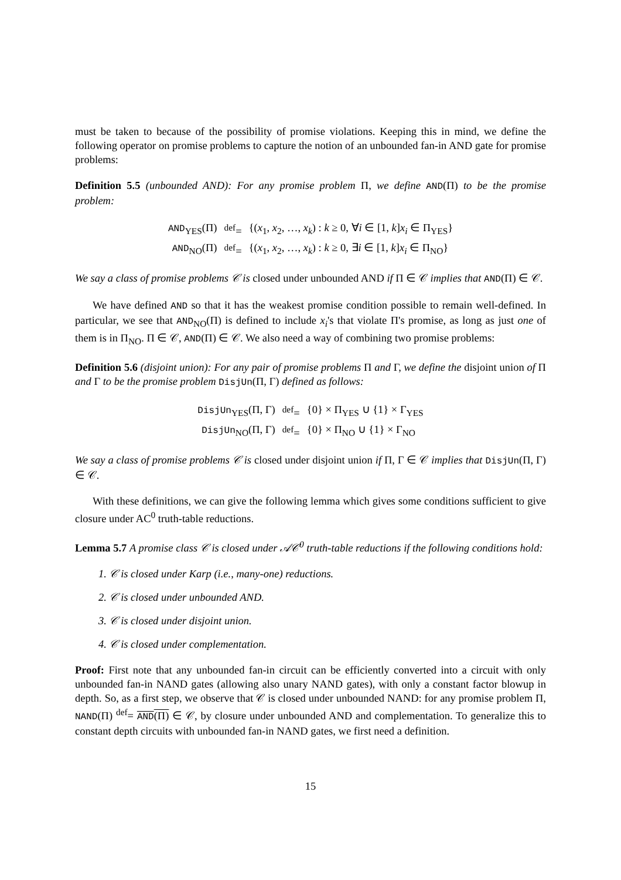must be taken to because of the possibility of promise violations. Keeping this in mind, we define the following operator on promise problems to capture the notion of an unbounded fan-in AND gate for promise problems:
Definition 5.5 (unbounded AND): For any promise problem Π, we define AND(Π) to be the promise problem:
| AND<sub>YES</sub>(Π) | <sup>def</sup>= | {( x<sub>1</sub>, x<sub>2</sub>, …, x<sub>k</sub> ) : k ≥ 0, ∀ i ∈ [1, k ] x<sub>i</sub> ∈ Π<sub>YES</sub>} |
| AND<sub>NO</sub>(Π) | <sup>def</sup>= | {( x<sub>1</sub>, x<sub>2</sub>, …, x<sub>k</sub> ) : k ≥ 0, ∃ i ∈ [1, k ] x<sub>i</sub> ∈ Π<sub>NO</sub>} |
We say a class of promise problems 𝒞 is closed under unbounded AND if Π ∈ 𝒞 implies that AND(Π) ∈ 𝒞.
We have defined AND so that it has the weakest promise condition possible to remain well-defined. In particular, we see that AND<sub>NO</sub>(Π) is defined to include x<sub>i</sub>'s that violate Π's promise, as long as just one of them is in Π<sub>NO</sub>. Π ∈ 𝒞, AND(Π) ∈ 𝒞. We also need a way of combining two promise problems:
Definition 5.6 (disjoint union): For any pair of promise problems Π and Γ, we define the disjoint union of Π and Γ to be the promise problem DisjUn(Π, Γ) defined as follows:
| DisjUn<sub>YES</sub>(Π, Γ) | <sup>def</sup>= | {0} × Π<sub>YES</sub> ∪ {1} × Γ<sub>YES</sub> |
| DisjUn<sub>NO</sub>(Π, Γ) | <sup>def</sup>= | {0} × Π<sub>NO</sub> ∪ {1} × Γ<sub>NO</sub> |
We say a class of promise problems 𝒞 is closed under disjoint union if Π, Γ ∈ 𝒞 implies that DisjUn(Π, Γ) ∈ 𝒞.
With these definitions, we can give the following lemma which gives some conditions sufficient to give closure under AC<sup>0</sup> truth-table reductions.
Lemma 5.7 A promise class 𝒞 is closed under 𝒜𝒞<sup>0</sup> truth-table reductions if the following conditions hold:
1. 𝒞 is closed under Karp (i.e., many-one) reductions.
2. 𝒞 is closed under unbounded AND.
3. 𝒞 is closed under disjoint union.
4. 𝒞 is closed under complementation.
Proof: First note that any unbounded fan-in circuit can be efficiently converted into a circuit with only unbounded fan-in NAND gates (allowing also unary NAND gates), with only a constant factor blowup in depth. So, as a first step, we observe that 𝒞 is closed under unbounded NAND: for any promise problem Π, NAND(Π) <sup>def</sup>= AND(Π) ∈ 𝒞, by closure under unbounded AND and complementation. To generalize this to constant depth circuits with unbounded fan-in NAND gates, we first need a definition.
15